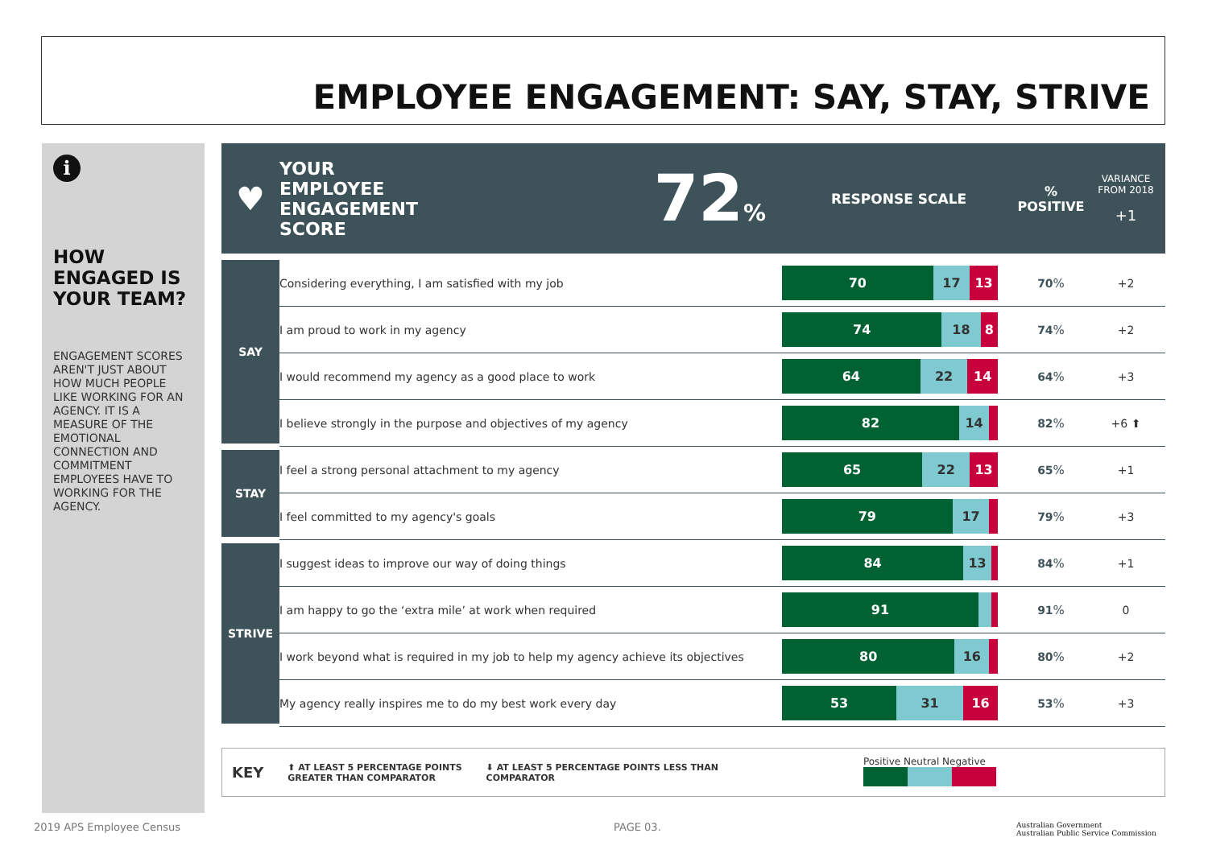EMPLOYEE ENGAGEMENT: SAY, STAY, STRIVE
i
HOW ENGAGED IS YOUR TEAM?
ENGAGEMENT SCORES AREN'T JUST ABOUT HOW MUCH PEOPLE LIKE WORKING FOR AN AGENCY. IT IS A MEASURE OF THE EMOTIONAL CONNECTION AND COMMITMENT EMPLOYEES HAVE TO WORKING FOR THE AGENCY.
| ♥ | YOUR EMPLOYEE ENGAGEMENT SCORE | 72 % | RESPONSE SCALE | % POSITIVE | VARIANCE FROM 2018 +1 |
| SAY | Considering everything, I am satisfied with my job | | 70 17 13 | 70 % | +2 |
| | I am proud to work in my agency | | 74 18 8 | 74 % | +2 |
| | I would recommend my agency as a good place to work | | 64 22 14 | 64 % | +3 |
| | I believe strongly in the purpose and objectives of my agency | | 82 14 | 82 % | +6 ⬆ |
| STAY | I feel a strong personal attachment to my agency | | 65 22 13 | 65 % | +1 |
| | I feel committed to my agency's goals | | 79 17 | 79 % | +3 |
| STRIVE | I suggest ideas to improve our way of doing things | | 84 13 | 84 % | +1 |
| | I am happy to go the ‘extra mile’ at work when required | | 91 | 91 % | 0 |
| | I work beyond what is required in my job to help my agency achieve its objectives | | 80 16 | 80 % | +2 |
| | My agency really inspires me to do my best work every day | | 53 31 16 | 53 % | +3 |
KEY ⬆ AT LEAST 5 PERCENTAGE POINTS
GREATER THAN COMPARATOR ⬇ AT LEAST 5 PERCENTAGE POINTS LESS THAN
COMPARATOR Positive Neutral Negative
2019 APS Employee Census PAGE 03.
Australian Government
Australian Public Service Commission